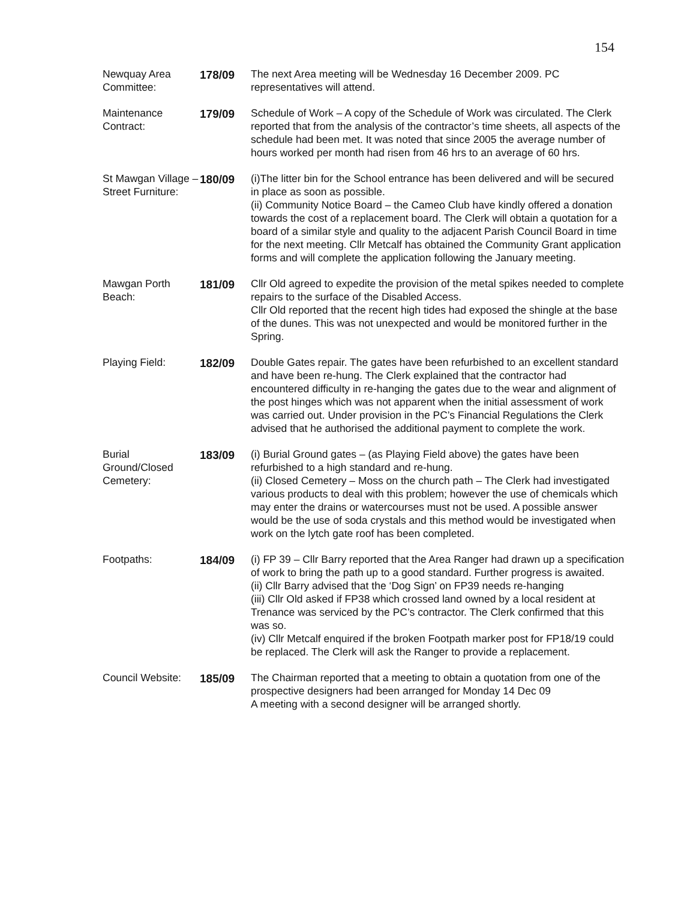154
Newquay Area Committee:
178/09 The next Area meeting will be Wednesday 16 December 2009. PC representatives will attend.
Maintenance Contract:
179/09 Schedule of Work – A copy of the Schedule of Work was circulated. The Clerk reported that from the analysis of the contractor’s time sheets, all aspects of the schedule had been met. It was noted that since 2005 the average number of hours worked per month had risen from 46 hrs to an average of 60 hrs.
St Mawgan Village – Street Furniture:
180/09 (i)The litter bin for the School entrance has been delivered and will be secured in place as soon as possible.
(ii) Community Notice Board – the Cameo Club have kindly offered a donation towards the cost of a replacement board. The Clerk will obtain a quotation for a board of a similar style and quality to the adjacent Parish Council Board in time for the next meeting. Cllr Metcalf has obtained the Community Grant application forms and will complete the application following the January meeting.
Mawgan Porth Beach:
181/09 Cllr Old agreed to expedite the provision of the metal spikes needed to complete repairs to the surface of the Disabled Access.
Cllr Old reported that the recent high tides had exposed the shingle at the base of the dunes. This was not unexpected and would be monitored further in the Spring.
Playing Field: 182/09 Double Gates repair. The gates have been refurbished to an excellent standard and have been re-hung. The Clerk explained that the contractor had encountered difficulty in re-hanging the gates due to the wear and alignment of the post hinges which was not apparent when the initial assessment of work was carried out. Under provision in the PC’s Financial Regulations the Clerk advised that he authorised the additional payment to complete the work.
Burial Ground/Closed Cemetery:
183/09 (i) Burial Ground gates – (as Playing Field above) the gates have been refurbished to a high standard and re-hung.
(ii) Closed Cemetery – Moss on the church path – The Clerk had investigated various products to deal with this problem; however the use of chemicals which may enter the drains or watercourses must not be used. A possible answer would be the use of soda crystals and this method would be investigated when work on the lytch gate roof has been completed.
Footpaths: 184/09 (i) FP 39 – Cllr Barry reported that the Area Ranger had drawn up a specification of work to bring the path up to a good standard. Further progress is awaited.
(ii) Cllr Barry advised that the ‘Dog Sign’ on FP39 needs re-hanging
(iii) Cllr Old asked if FP38 which crossed land owned by a local resident at Trenance was serviced by the PC’s contractor. The Clerk confirmed that this was so.
(iv) Cllr Metcalf enquired if the broken Footpath marker post for FP18/19 could be replaced. The Clerk will ask the Ranger to provide a replacement.
Council Website:
185/09 The Chairman reported that a meeting to obtain a quotation from one of the prospective designers had been arranged for Monday 14 Dec 09
A meeting with a second designer will be arranged shortly.